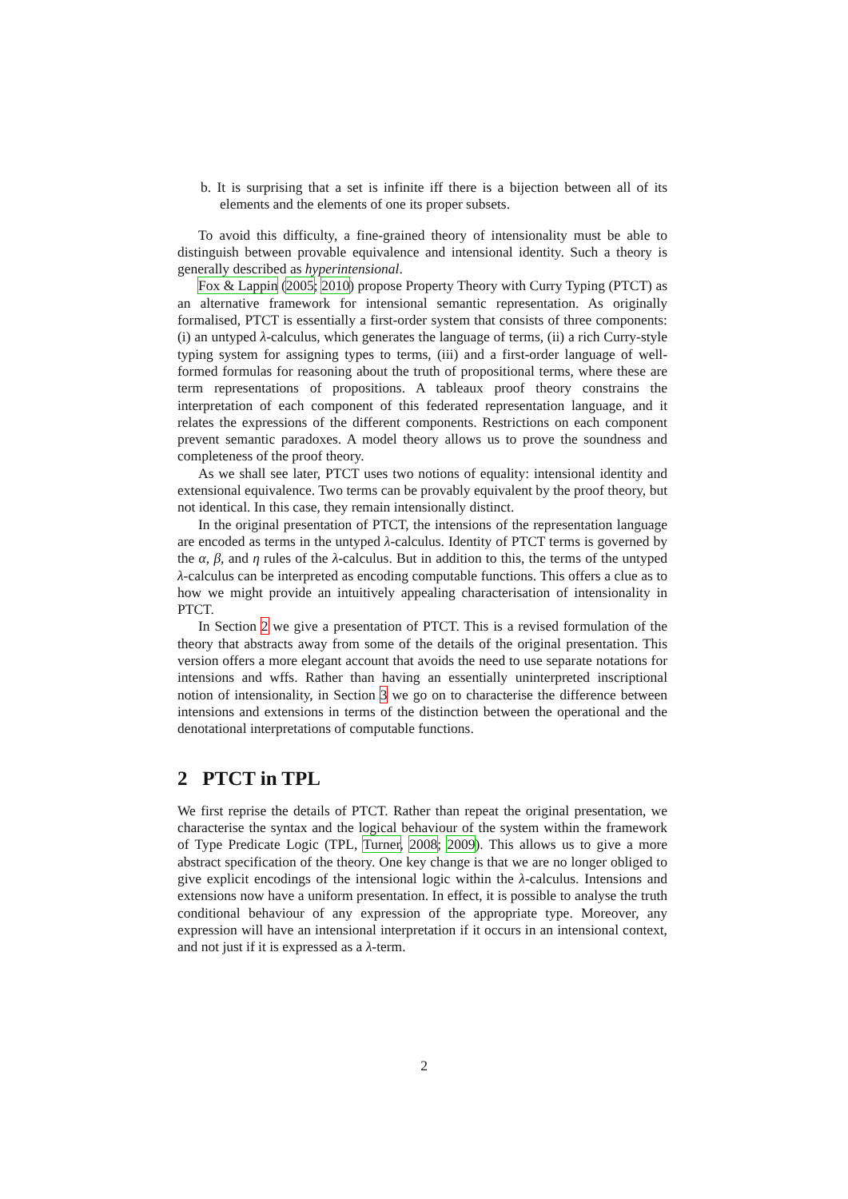b. It is surprising that a set is infinite iff there is a bijection between all of its elements and the elements of one its proper subsets.
To avoid this difficulty, a fine-grained theory of intensionality must be able to distinguish between provable equivalence and intensional identity. Such a theory is generally described as hyperintensional.
Fox & Lappin (2005; 2010) propose Property Theory with Curry Typing (PTCT) as an alternative framework for intensional semantic representation. As originally formalised, PTCT is essentially a first-order system that consists of three components: (i) an untyped λ-calculus, which generates the language of terms, (ii) a rich Curry-style typing system for assigning types to terms, (iii) and a first-order language of well-formed formulas for reasoning about the truth of propositional terms, where these are term representations of propositions. A tableaux proof theory constrains the interpretation of each component of this federated representation language, and it relates the expressions of the different components. Restrictions on each component prevent semantic paradoxes. A model theory allows us to prove the soundness and completeness of the proof theory.
As we shall see later, PTCT uses two notions of equality: intensional identity and extensional equivalence. Two terms can be provably equivalent by the proof theory, but not identical. In this case, they remain intensionally distinct.
In the original presentation of PTCT, the intensions of the representation language are encoded as terms in the untyped λ-calculus. Identity of PTCT terms is governed by the α, β, and η rules of the λ-calculus. But in addition to this, the terms of the untyped λ-calculus can be interpreted as encoding computable functions. This offers a clue as to how we might provide an intuitively appealing characterisation of intensionality in PTCT.
In Section 2 we give a presentation of PTCT. This is a revised formulation of the theory that abstracts away from some of the details of the original presentation. This version offers a more elegant account that avoids the need to use separate notations for intensions and wffs. Rather than having an essentially uninterpreted inscriptional notion of intensionality, in Section 3 we go on to characterise the difference between intensions and extensions in terms of the distinction between the operational and the denotational interpretations of computable functions.
2 PTCT in TPL
We first reprise the details of PTCT. Rather than repeat the original presentation, we characterise the syntax and the logical behaviour of the system within the framework of Type Predicate Logic (TPL, Turner, 2008; 2009). This allows us to give a more abstract specification of the theory. One key change is that we are no longer obliged to give explicit encodings of the intensional logic within the λ-calculus. Intensions and extensions now have a uniform presentation. In effect, it is possible to analyse the truth conditional behaviour of any expression of the appropriate type. Moreover, any expression will have an intensional interpretation if it occurs in an intensional context, and not just if it is expressed as a λ-term.
2